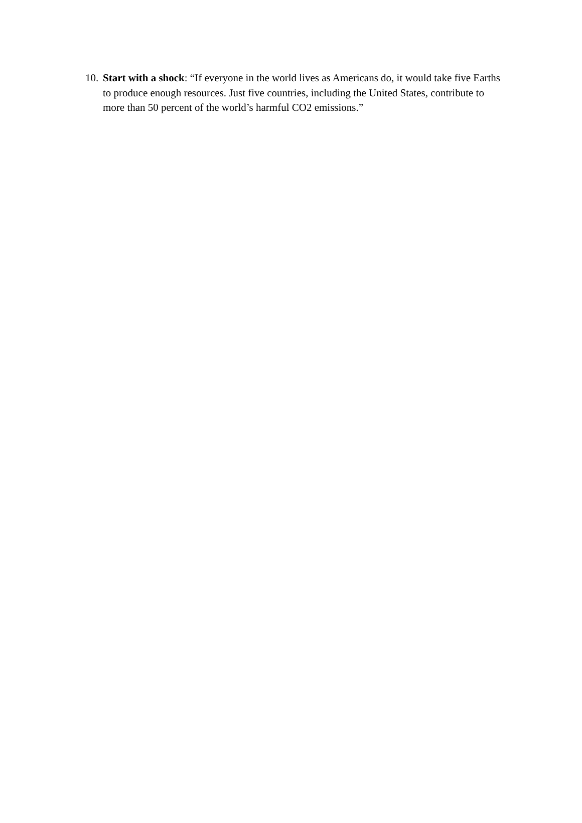10. Start with a shock: “If everyone in the world lives as Americans do, it would take five Earths to produce enough resources. Just five countries, including the United States, contribute to more than 50 percent of the world’s harmful CO2 emissions.”